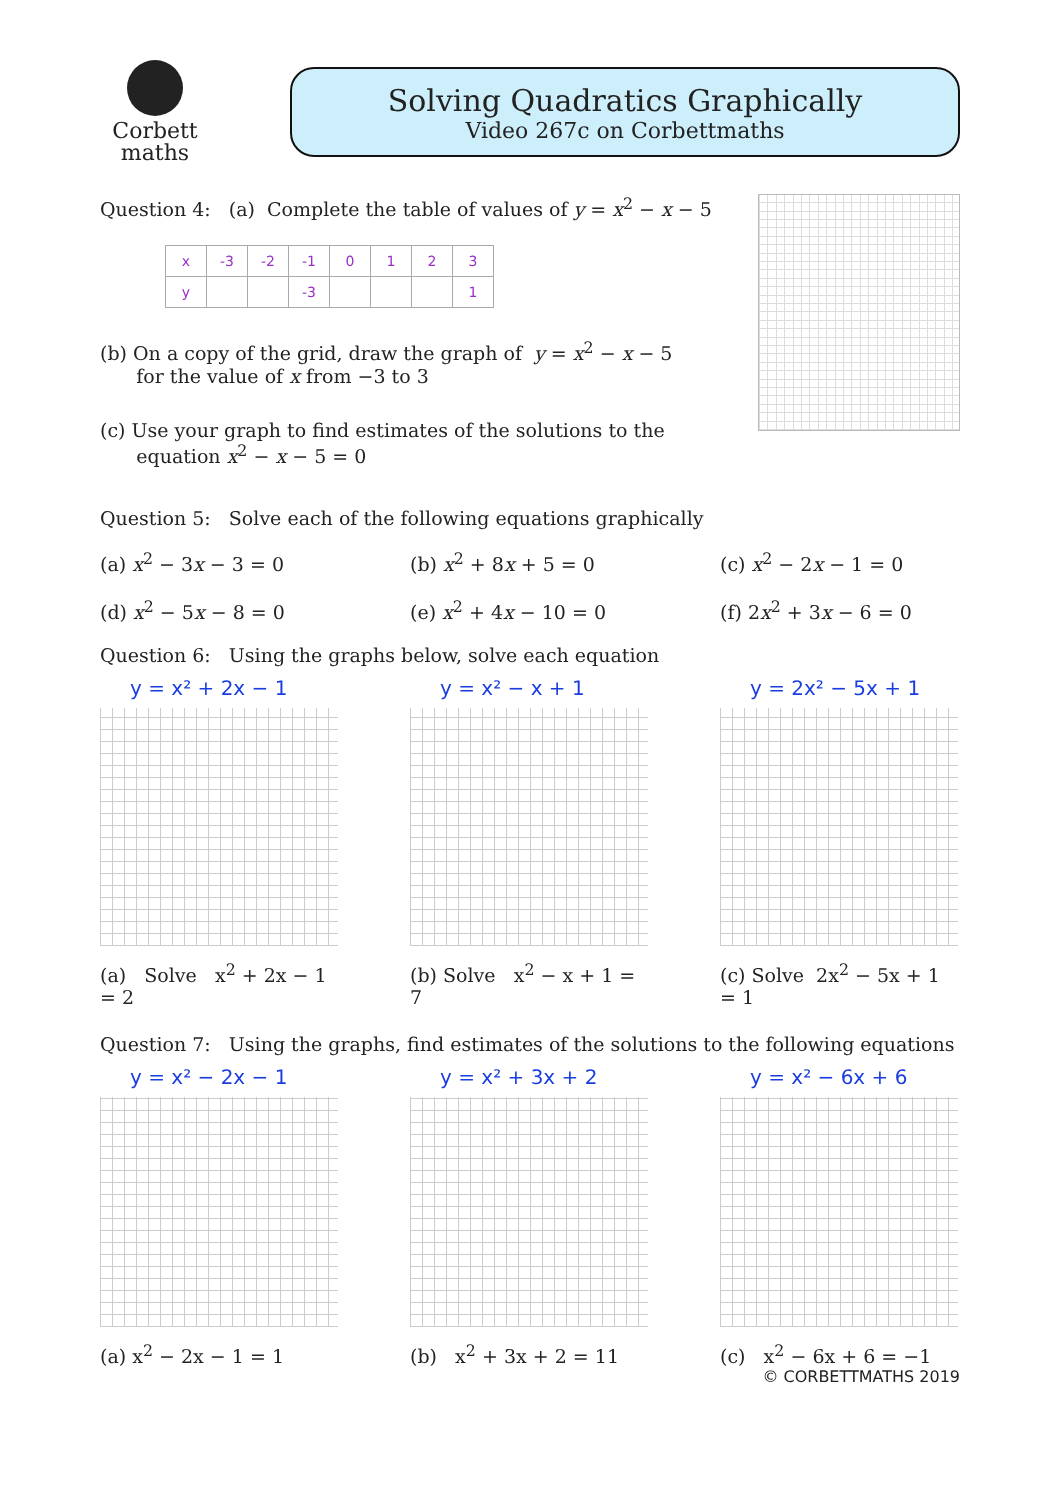Corbett
maths
Solving Quadratics Graphically
Video 267c on Corbettmaths
Question 4: (a) Complete the table of values of y = x<sup>2</sup> − x − 5
| x | -3 | -2 | -1 | 0 | 1 | 2 | 3 |
| y | | | -3 | | | | 1 |
(b) On a copy of the grid, draw the graph of y = x<sup>2</sup> − x − 5
for the value of x from −3 to 3
(c) Use your graph to find estimates of the solutions to the
equation x<sup>2</sup> − x − 5 = 0
Question 5: Solve each of the following equations graphically
(a) x<sup>2</sup> − 3x − 3 = 0
(d) x<sup>2</sup> − 5x − 8 = 0
(b) x<sup>2</sup> + 8x + 5 = 0
(e) x<sup>2</sup> + 4x − 10 = 0
(c) x<sup>2</sup> − 2x − 1 = 0
(f) 2x<sup>2</sup> + 3x − 6 = 0
Question 6: Using the graphs below, solve each equation
y = x² + 2x − 1
(a) Solve x<sup>2</sup> + 2x − 1 = 2
y = x² − x + 1
(b) Solve x<sup>2</sup> − x + 1 = 7
y = 2x² − 5x + 1
(c) Solve 2x<sup>2</sup> − 5x + 1 = 1
Question 7: Using the graphs, find estimates of the solutions to the following equations
y = x² − 2x − 1
(a) x<sup>2</sup> − 2x − 1 = 1
y = x² + 3x + 2
(b) x<sup>2</sup> + 3x + 2 = 11
y = x² − 6x + 6
(c) x<sup>2</sup> − 6x + 6 = −1
© CORBETTMATHS 2019